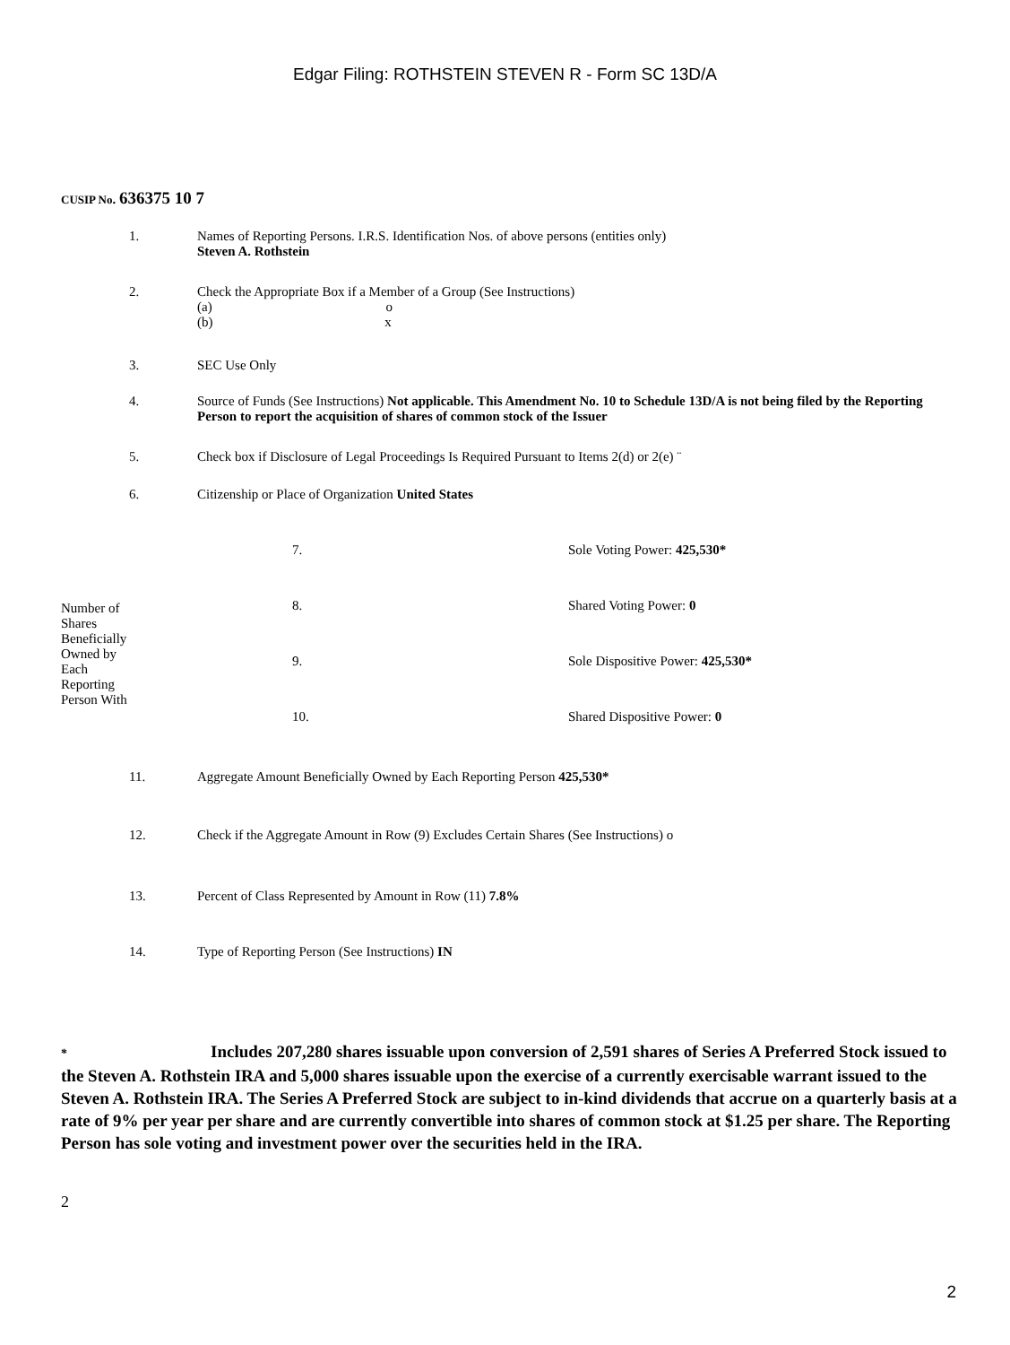Edgar Filing: ROTHSTEIN STEVEN R - Form SC 13D/A
CUSIP No. 636375 10 7
| 1. | Names of Reporting Persons. I.R.S. Identification Nos. of above persons (entities only) Steven A. Rothstein |
| 2. | Check the Appropriate Box if a Member of a Group (See Instructions) (a) o (b) x |
| 3. | SEC Use Only |
| 4. | Source of Funds (See Instructions) Not applicable. This Amendment No. 10 to Schedule 13D/A is not being filed by the Reporting Person to report the acquisition of shares of common stock of the Issuer |
| 5. | Check box if Disclosure of Legal Proceedings Is Required Pursuant to Items 2(d) or 2(e) ¨ |
| 6. | Citizenship or Place of Organization United States |
| Number of Shares Beneficially Owned by Each Reporting Person With | 7. | Sole Voting Power: 425,530* |
| | 8. | Shared Voting Power: 0 |
| | 9. | Sole Dispositive Power: 425,530* |
| | 10. | Shared Dispositive Power: 0 |
| 11. | Aggregate Amount Beneficially Owned by Each Reporting Person 425,530* |
| 12. | Check if the Aggregate Amount in Row (9) Excludes Certain Shares (See Instructions) o |
| 13. | Percent of Class Represented by Amount in Row (11) 7.8% |
| 14. | Type of Reporting Person (See Instructions) IN |
* Includes 207,280 shares issuable upon conversion of 2,591 shares of Series A Preferred Stock issued to the Steven A. Rothstein IRA and 5,000 shares issuable upon the exercise of a currently exercisable warrant issued to the Steven A. Rothstein IRA. The Series A Preferred Stock are subject to in-kind dividends that accrue on a quarterly basis at a rate of 9% per year per share and are currently convertible into shares of common stock at $1.25 per share. The Reporting Person has sole voting and investment power over the securities held in the IRA.
2
2